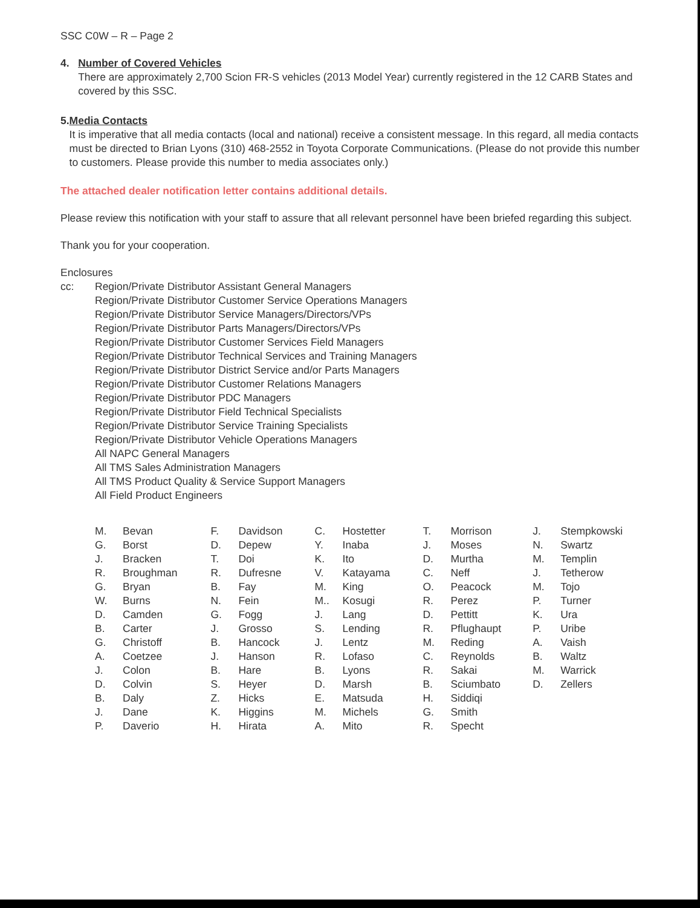SSC C0W – R – Page 2
4. Number of Covered Vehicles
There are approximately 2,700 Scion FR-S vehicles (2013 Model Year) currently registered in the 12 CARB States and covered by this SSC.
5. Media Contacts
It is imperative that all media contacts (local and national) receive a consistent message. In this regard, all media contacts must be directed to Brian Lyons (310) 468-2552 in Toyota Corporate Communications. (Please do not provide this number to customers. Please provide this number to media associates only.)
The attached dealer notification letter contains additional details.
Please review this notification with your staff to assure that all relevant personnel have been briefed regarding this subject.
Thank you for your cooperation.
Enclosures
cc: Region/Private Distributor Assistant General Managers
Region/Private Distributor Customer Service Operations Managers
Region/Private Distributor Service Managers/Directors/VPs
Region/Private Distributor Parts Managers/Directors/VPs
Region/Private Distributor Customer Services Field Managers
Region/Private Distributor Technical Services and Training Managers
Region/Private Distributor District Service and/or Parts Managers
Region/Private Distributor Customer Relations Managers
Region/Private Distributor PDC Managers
Region/Private Distributor Field Technical Specialists
Region/Private Distributor Service Training Specialists
Region/Private Distributor Vehicle Operations Managers
All NAPC General Managers
All TMS Sales Administration Managers
All TMS Product Quality & Service Support Managers
All Field Product Engineers
M. Bevan
G. Borst
J. Bracken
R. Broughman
G. Bryan
W. Burns
D. Camden
B. Carter
G. Christoff
A. Coetzee
J. Colon
D. Colvin
B. Daly
J. Dane
P. Daverio
F. Davidson
D. Depew
T. Doi
R. Dufresne
B. Fay
N. Fein
G. Fogg
J. Grosso
B. Hancock
J. Hanson
B. Hare
S. Heyer
Z. Hicks
K. Higgins
H. Hirata
C. Hostetter
Y. Inaba
K. Ito
V. Katayama
M. King
M.. Kosugi
J. Lang
S. Lending
J. Lentz
R. Lofaso
B. Lyons
D. Marsh
E. Matsuda
M. Michels
A. Mito
T. Morrison
J. Moses
D. Murtha
C. Neff
O. Peacock
R. Perez
D. Pettitt
R. Pflughaupt
M. Reding
C. Reynolds
R. Sakai
B. Sciumbato
H. Siddiqi
G. Smith
R. Specht
J. Stempkowski
N. Swartz
M. Templin
J. Tetherow
M. Tojo
P. Turner
K. Ura
P. Uribe
A. Vaish
B. Waltz
M. Warrick
D. Zellers